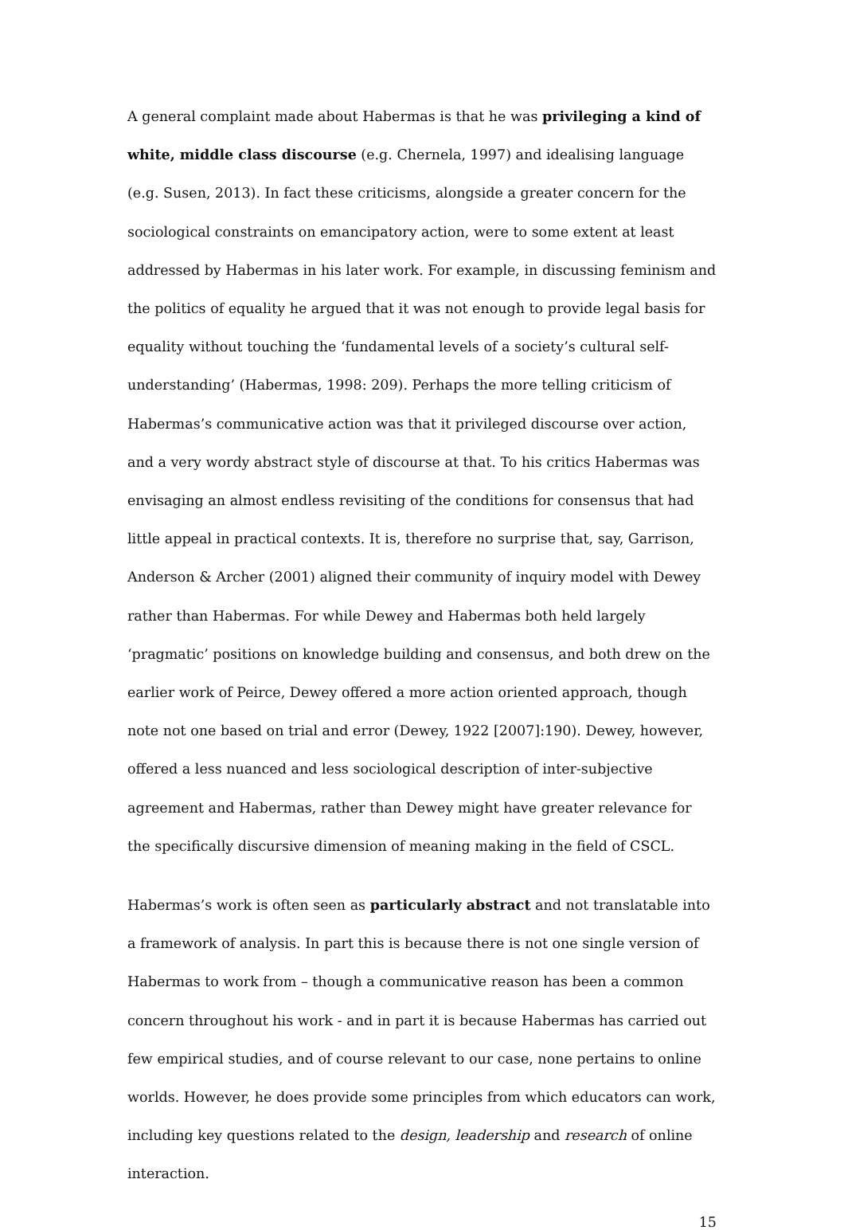A general complaint made about Habermas is that he was privileging a kind of white, middle class discourse (e.g. Chernela, 1997) and idealising language (e.g. Susen, 2013). In fact these criticisms, alongside a greater concern for the sociological constraints on emancipatory action, were to some extent at least addressed by Habermas in his later work. For example, in discussing feminism and the politics of equality he argued that it was not enough to provide legal basis for equality without touching the ‘fundamental levels of a society’s cultural self-understanding’ (Habermas, 1998: 209). Perhaps the more telling criticism of Habermas’s communicative action was that it privileged discourse over action, and a very wordy abstract style of discourse at that. To his critics Habermas was envisaging an almost endless revisiting of the conditions for consensus that had little appeal in practical contexts. It is, therefore no surprise that, say, Garrison, Anderson & Archer (2001) aligned their community of inquiry model with Dewey rather than Habermas. For while Dewey and Habermas both held largely ‘pragmatic’ positions on knowledge building and consensus, and both drew on the earlier work of Peirce, Dewey offered a more action oriented approach, though note not one based on trial and error (Dewey, 1922 [2007]:190). Dewey, however, offered a less nuanced and less sociological description of inter-subjective agreement and Habermas, rather than Dewey might have greater relevance for the specifically discursive dimension of meaning making in the field of CSCL.
Habermas’s work is often seen as particularly abstract and not translatable into a framework of analysis. In part this is because there is not one single version of Habermas to work from – though a communicative reason has been a common concern throughout his work - and in part it is because Habermas has carried out few empirical studies, and of course relevant to our case, none pertains to online worlds. However, he does provide some principles from which educators can work, including key questions related to the design, leadership and research of online interaction.
15